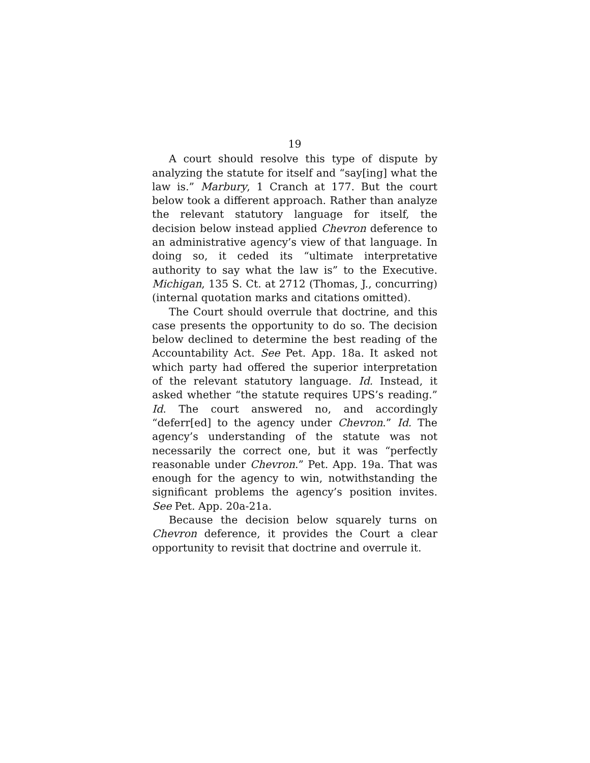19
A court should resolve this type of dispute by analyzing the statute for itself and “say[ing] what the law is.” Marbury, 1 Cranch at 177. But the court below took a different approach. Rather than analyze the relevant statutory language for itself, the decision below instead applied Chevron deference to an administrative agency’s view of that language. In doing so, it ceded its “ultimate interpretative authority to say what the law is” to the Executive. Michigan, 135 S. Ct. at 2712 (Thomas, J., concurring) (internal quotation marks and citations omitted).
The Court should overrule that doctrine, and this case presents the opportunity to do so. The decision below declined to determine the best reading of the Accountability Act. See Pet. App. 18a. It asked not which party had offered the superior interpretation of the relevant statutory language. Id. Instead, it asked whether “the statute requires UPS’s reading.” Id. The court answered no, and accordingly “deferr[ed] to the agency under Chevron.” Id. The agency’s understanding of the statute was not necessarily the correct one, but it was “perfectly reasonable under Chevron.” Pet. App. 19a. That was enough for the agency to win, notwithstanding the significant problems the agency’s position invites. See Pet. App. 20a-21a.
Because the decision below squarely turns on Chevron deference, it provides the Court a clear opportunity to revisit that doctrine and overrule it.